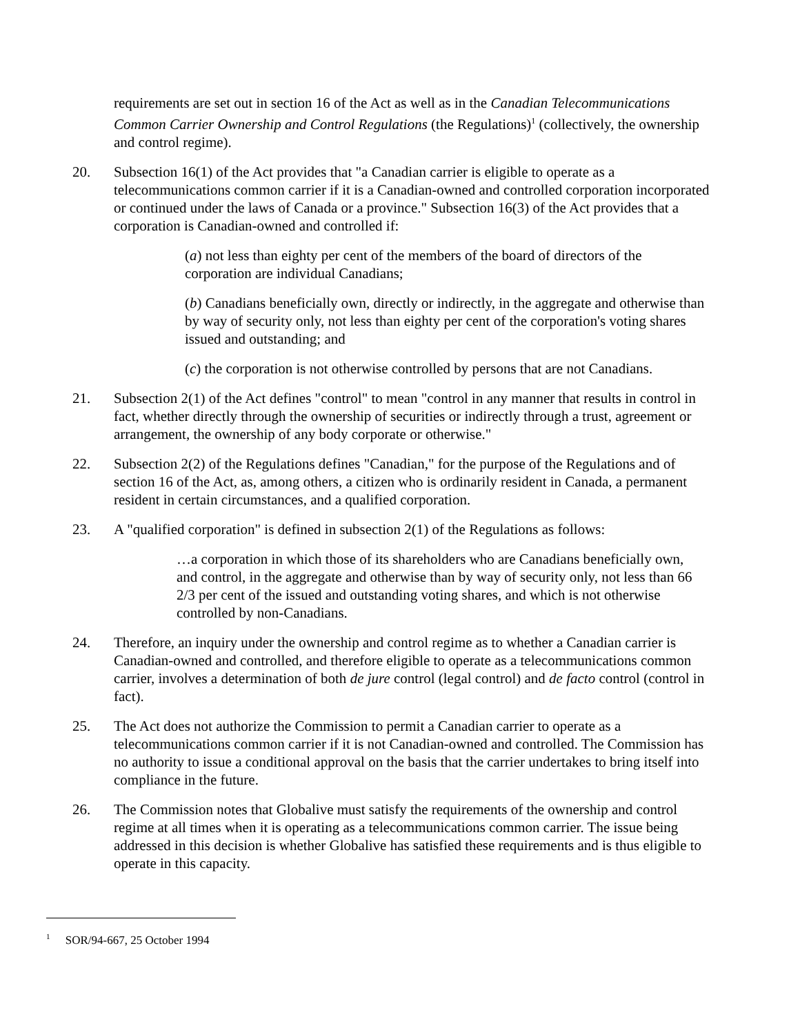requirements are set out in section 16 of the Act as well as in the Canadian Telecommunications Common Carrier Ownership and Control Regulations (the Regulations)<sup>1</sup> (collectively, the ownership and control regime).
20. Subsection 16(1) of the Act provides that "a Canadian carrier is eligible to operate as a telecommunications common carrier if it is a Canadian-owned and controlled corporation incorporated or continued under the laws of Canada or a province." Subsection 16(3) of the Act provides that a corporation is Canadian-owned and controlled if:
(a) not less than eighty per cent of the members of the board of directors of the corporation are individual Canadians;
(b) Canadians beneficially own, directly or indirectly, in the aggregate and otherwise than by way of security only, not less than eighty per cent of the corporation's voting shares issued and outstanding; and
(c) the corporation is not otherwise controlled by persons that are not Canadians.
21. Subsection 2(1) of the Act defines "control" to mean "control in any manner that results in control in fact, whether directly through the ownership of securities or indirectly through a trust, agreement or arrangement, the ownership of any body corporate or otherwise."
22. Subsection 2(2) of the Regulations defines "Canadian," for the purpose of the Regulations and of section 16 of the Act, as, among others, a citizen who is ordinarily resident in Canada, a permanent resident in certain circumstances, and a qualified corporation.
23. A "qualified corporation" is defined in subsection 2(1) of the Regulations as follows:
…a corporation in which those of its shareholders who are Canadians beneficially own, and control, in the aggregate and otherwise than by way of security only, not less than 66 2/3 per cent of the issued and outstanding voting shares, and which is not otherwise controlled by non-Canadians.
24. Therefore, an inquiry under the ownership and control regime as to whether a Canadian carrier is Canadian-owned and controlled, and therefore eligible to operate as a telecommunications common carrier, involves a determination of both de jure control (legal control) and de facto control (control in fact).
25. The Act does not authorize the Commission to permit a Canadian carrier to operate as a telecommunications common carrier if it is not Canadian-owned and controlled. The Commission has no authority to issue a conditional approval on the basis that the carrier undertakes to bring itself into compliance in the future.
26. The Commission notes that Globalive must satisfy the requirements of the ownership and control regime at all times when it is operating as a telecommunications common carrier. The issue being addressed in this decision is whether Globalive has satisfied these requirements and is thus eligible to operate in this capacity.
<sup>1</sup> SOR/94-667, 25 October 1994